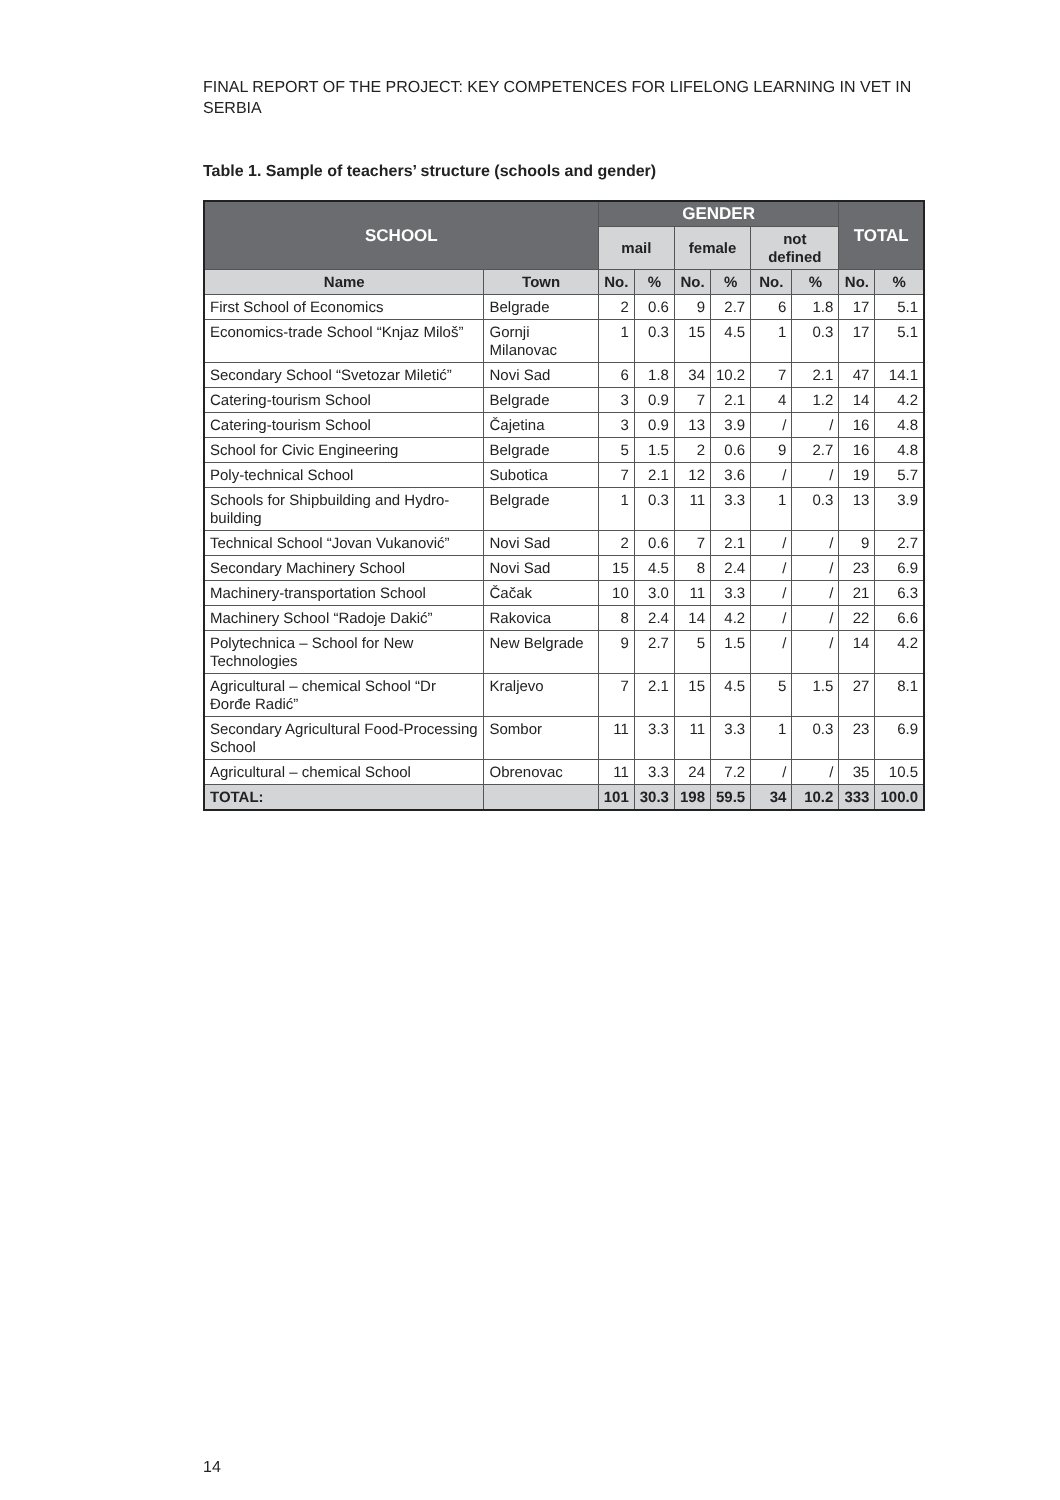FINAL REPORT OF THE PROJECT: KEY COMPETENCES FOR LIFELONG LEARNING IN VET IN SERBIA
Table 1. Sample of teachers’ structure (schools and gender)
| SCHOOL | | GENDER | | | | | | TOTAL | |
| --- | --- | --- | --- | --- | --- | --- | --- | --- | --- |
| | | mail | | female | | not defined | | | |
| Name | Town | No. | % | No. | % | No. | % | No. | % |
| First School of Economics | Belgrade | 2 | 0.6 | 9 | 2.7 | 6 | 1.8 | 17 | 5.1 |
| Economics-trade School “Knjaz Miloš” | Gornji Milanovac | 1 | 0.3 | 15 | 4.5 | 1 | 0.3 | 17 | 5.1 |
| Secondary School “Svetozar Miletić” | Novi Sad | 6 | 1.8 | 34 | 10.2 | 7 | 2.1 | 47 | 14.1 |
| Catering-tourism School | Belgrade | 3 | 0.9 | 7 | 2.1 | 4 | 1.2 | 14 | 4.2 |
| Catering-tourism School | Čajetina | 3 | 0.9 | 13 | 3.9 | / | / | 16 | 4.8 |
| School for Civic Engineering | Belgrade | 5 | 1.5 | 2 | 0.6 | 9 | 2.7 | 16 | 4.8 |
| Poly-technical School | Subotica | 7 | 2.1 | 12 | 3.6 | / | / | 19 | 5.7 |
| Schools for Shipbuilding and Hydro-building | Belgrade | 1 | 0.3 | 11 | 3.3 | 1 | 0.3 | 13 | 3.9 |
| Technical School “Jovan Vukanović” | Novi Sad | 2 | 0.6 | 7 | 2.1 | / | / | 9 | 2.7 |
| Secondary Machinery School | Novi Sad | 15 | 4.5 | 8 | 2.4 | / | / | 23 | 6.9 |
| Machinery-transportation School | Čačak | 10 | 3.0 | 11 | 3.3 | / | / | 21 | 6.3 |
| Machinery School “Radoje Dakić” | Rakovica | 8 | 2.4 | 14 | 4.2 | / | / | 22 | 6.6 |
| Polytechnica – School for New Technologies | New Belgrade | 9 | 2.7 | 5 | 1.5 | / | / | 14 | 4.2 |
| Agricultural – chemical School “Dr Đorđe Radić” | Kraljevo | 7 | 2.1 | 15 | 4.5 | 5 | 1.5 | 27 | 8.1 |
| Secondary Agricultural Food-Processing School | Sombor | 11 | 3.3 | 11 | 3.3 | 1 | 0.3 | 23 | 6.9 |
| Agricultural – chemical School | Obrenovac | 11 | 3.3 | 24 | 7.2 | / | / | 35 | 10.5 |
| TOTAL: | | 101 | 30.3 | 198 | 59.5 | 34 | 10.2 | 333 | 100.0 |
14